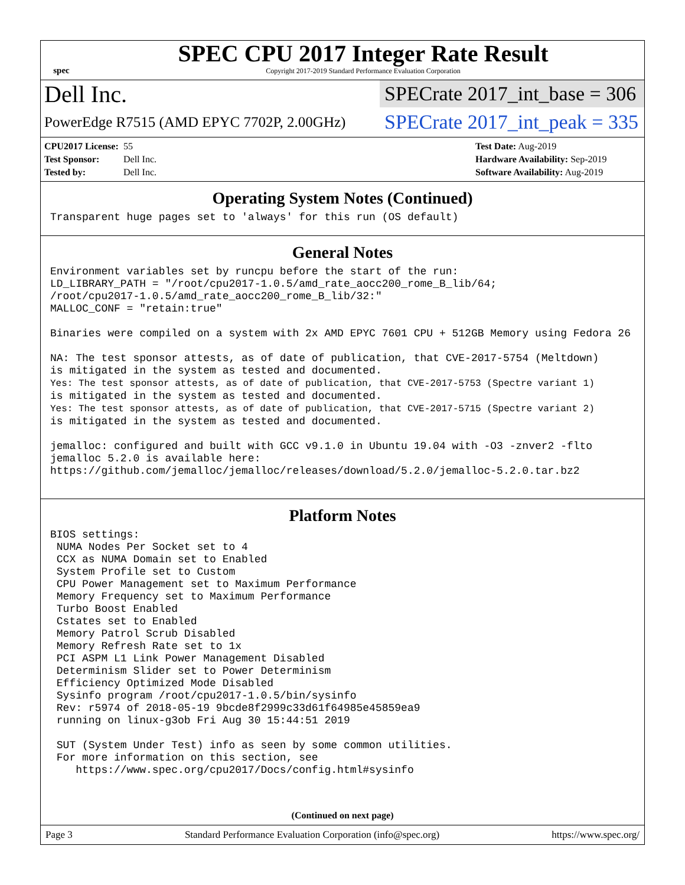spec
SPEC CPU 2017 Integer Rate Result
Copyright 2017-2019 Standard Performance Evaluation Corporation
Dell Inc.
SPECrate 2017_int_base = 306
PowerEdge R7515 (AMD EPYC 7702P, 2.00GHz)
SPECrate 2017_int_peak = 335
CPU2017 License: 55
Test Sponsor: Dell Inc.
Tested by: Dell Inc.
Test Date: Aug-2019
Hardware Availability: Sep-2019
Software Availability: Aug-2019
Operating System Notes (Continued)
Transparent huge pages set to 'always' for this run (OS default)
General Notes
Environment variables set by runcpu before the start of the run:
LD_LIBRARY_PATH = "/root/cpu2017-1.0.5/amd_rate_aocc200_rome_B_lib/64;
/root/cpu2017-1.0.5/amd_rate_aocc200_rome_B_lib/32:"
MALLOC_CONF = "retain:true"

Binaries were compiled on a system with 2x AMD EPYC 7601 CPU + 512GB Memory using Fedora 26

NA: The test sponsor attests, as of date of publication, that CVE-2017-5754 (Meltdown)
is mitigated in the system as tested and documented.
Yes: The test sponsor attests, as of date of publication, that CVE-2017-5753 (Spectre variant 1)
is mitigated in the system as tested and documented.
Yes: The test sponsor attests, as of date of publication, that CVE-2017-5715 (Spectre variant 2)
is mitigated in the system as tested and documented.

jemalloc: configured and built with GCC v9.1.0 in Ubuntu 19.04 with -O3 -znver2 -flto
jemalloc 5.2.0 is available here:
https://github.com/jemalloc/jemalloc/releases/download/5.2.0/jemalloc-5.2.0.tar.bz2
Platform Notes
BIOS settings:
 NUMA Nodes Per Socket set to 4
 CCX as NUMA Domain set to Enabled
 System Profile set to Custom
 CPU Power Management set to Maximum Performance
 Memory Frequency set to Maximum Performance
 Turbo Boost Enabled
 Cstates set to Enabled
 Memory Patrol Scrub Disabled
 Memory Refresh Rate set to 1x
 PCI ASPM L1 Link Power Management Disabled
 Determinism Slider set to Power Determinism
 Efficiency Optimized Mode Disabled
 Sysinfo program /root/cpu2017-1.0.5/bin/sysinfo
 Rev: r5974 of 2018-05-19 9bcde8f2999c33d61f64985e45859ea9
 running on linux-g3ob Fri Aug 30 15:44:51 2019

 SUT (System Under Test) info as seen by some common utilities.
 For more information on this section, see
    https://www.spec.org/cpu2017/Docs/config.html#sysinfo
(Continued on next page)
Page 3 Standard Performance Evaluation Corporation (info@spec.org) https://www.spec.org/